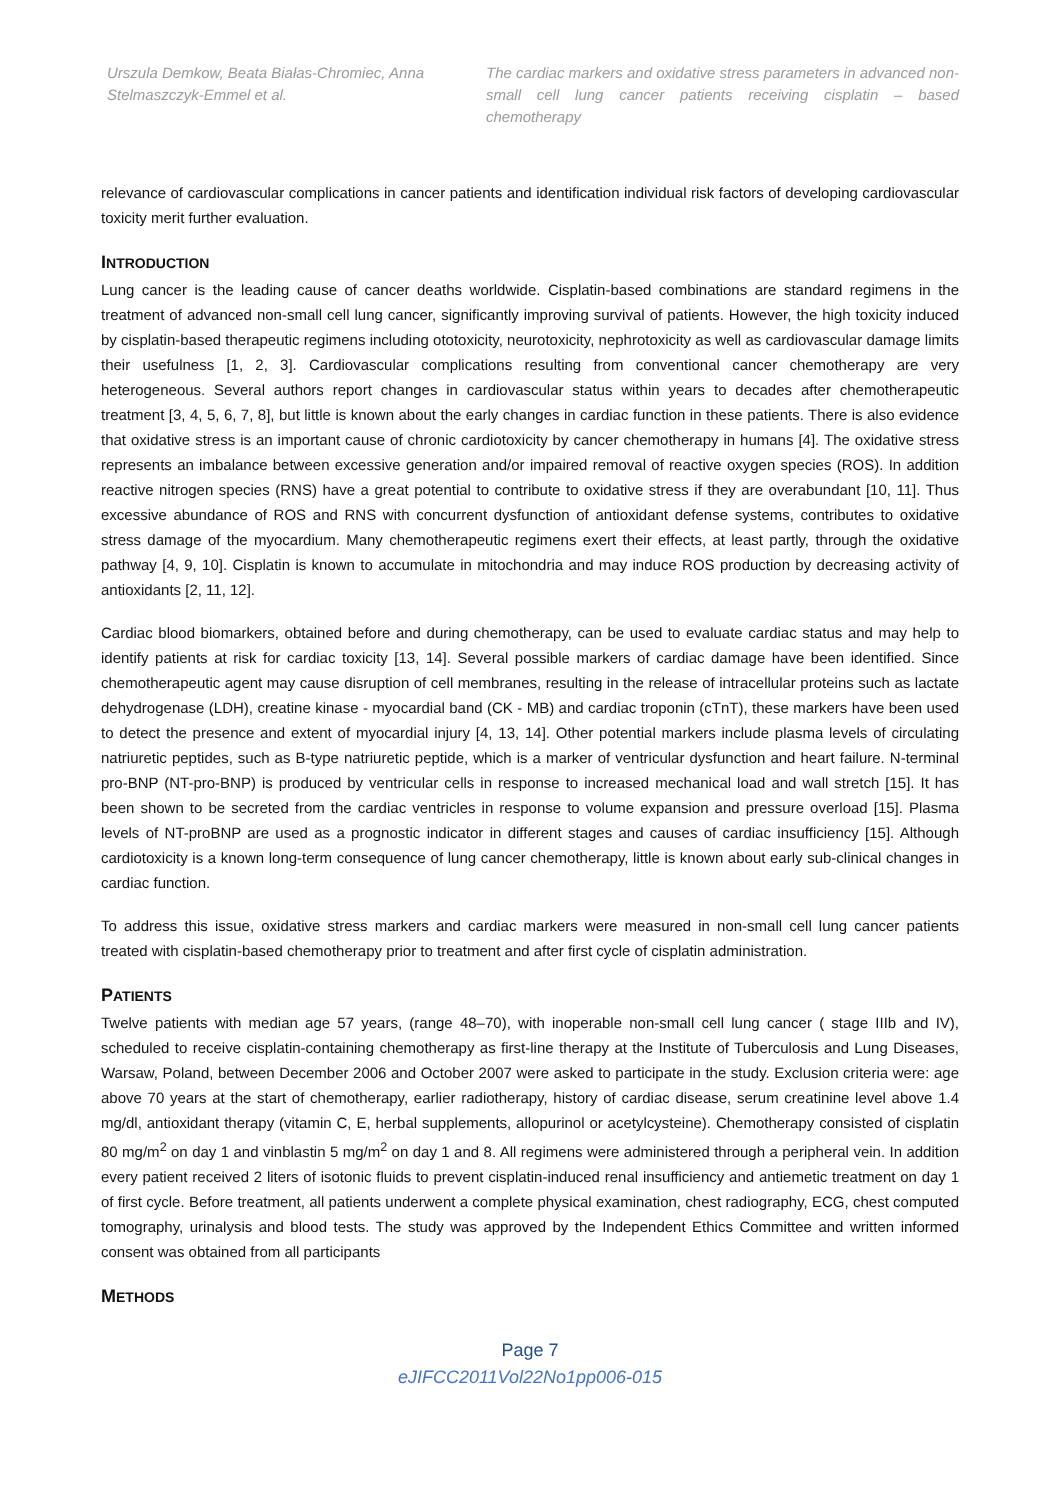Urszula Demkow, Beata Białas-Chromiec, Anna Stelmaszczyk-Emmel et al.
The cardiac markers and oxidative stress parameters in advanced non-small cell lung cancer patients receiving cisplatin – based chemotherapy
relevance of cardiovascular complications in cancer patients and identification individual risk factors of developing cardiovascular toxicity merit further evaluation.
INTRODUCTION
Lung cancer is the leading cause of cancer deaths worldwide. Cisplatin-based combinations are standard regimens in the treatment of advanced non-small cell lung cancer, significantly improving survival of patients. However, the high toxicity induced by cisplatin-based therapeutic regimens including ototoxicity, neurotoxicity, nephrotoxicity as well as cardiovascular damage limits their usefulness [1, 2, 3]. Cardiovascular complications resulting from conventional cancer chemotherapy are very heterogeneous. Several authors report changes in cardiovascular status within years to decades after chemotherapeutic treatment [3, 4, 5, 6, 7, 8], but little is known about the early changes in cardiac function in these patients. There is also evidence that oxidative stress is an important cause of chronic cardiotoxicity by cancer chemotherapy in humans [4]. The oxidative stress represents an imbalance between excessive generation and/or impaired removal of reactive oxygen species (ROS). In addition reactive nitrogen species (RNS) have a great potential to contribute to oxidative stress if they are overabundant [10, 11]. Thus excessive abundance of ROS and RNS with concurrent dysfunction of antioxidant defense systems, contributes to oxidative stress damage of the myocardium. Many chemotherapeutic regimens exert their effects, at least partly, through the oxidative pathway [4, 9, 10]. Cisplatin is known to accumulate in mitochondria and may induce ROS production by decreasing activity of antioxidants [2, 11, 12].
Cardiac blood biomarkers, obtained before and during chemotherapy, can be used to evaluate cardiac status and may help to identify patients at risk for cardiac toxicity [13, 14]. Several possible markers of cardiac damage have been identified. Since chemotherapeutic agent may cause disruption of cell membranes, resulting in the release of intracellular proteins such as lactate dehydrogenase (LDH), creatine kinase - myocardial band (CK - MB) and cardiac troponin (cTnT), these markers have been used to detect the presence and extent of myocardial injury [4, 13, 14]. Other potential markers include plasma levels of circulating natriuretic peptides, such as B-type natriuretic peptide, which is a marker of ventricular dysfunction and heart failure. N-terminal pro-BNP (NT-pro-BNP) is produced by ventricular cells in response to increased mechanical load and wall stretch [15]. It has been shown to be secreted from the cardiac ventricles in response to volume expansion and pressure overload [15]. Plasma levels of NT-proBNP are used as a prognostic indicator in different stages and causes of cardiac insufficiency [15]. Although cardiotoxicity is a known long-term consequence of lung cancer chemotherapy, little is known about early sub-clinical changes in cardiac function.
To address this issue, oxidative stress markers and cardiac markers were measured in non-small cell lung cancer patients treated with cisplatin-based chemotherapy prior to treatment and after first cycle of cisplatin administration.
PATIENTS
Twelve patients with median age 57 years, (range 48–70), with inoperable non-small cell lung cancer ( stage IIIb and IV), scheduled to receive cisplatin-containing chemotherapy as first-line therapy at the Institute of Tuberculosis and Lung Diseases, Warsaw, Poland, between December 2006 and October 2007 were asked to participate in the study. Exclusion criteria were: age above 70 years at the start of chemotherapy, earlier radiotherapy, history of cardiac disease, serum creatinine level above 1.4 mg/dl, antioxidant therapy (vitamin C, E, herbal supplements, allopurinol or acetylcysteine). Chemotherapy consisted of cisplatin 80 mg/m<sup>2</sup> on day 1 and vinblastin 5 mg/m<sup>2</sup> on day 1 and 8. All regimens were administered through a peripheral vein. In addition every patient received 2 liters of isotonic fluids to prevent cisplatin-induced renal insufficiency and antiemetic treatment on day 1 of first cycle. Before treatment, all patients underwent a complete physical examination, chest radiography, ECG, chest computed tomography, urinalysis and blood tests. The study was approved by the Independent Ethics Committee and written informed consent was obtained from all participants
METHODS
Page 7
eJIFCC2011Vol22No1pp006-015